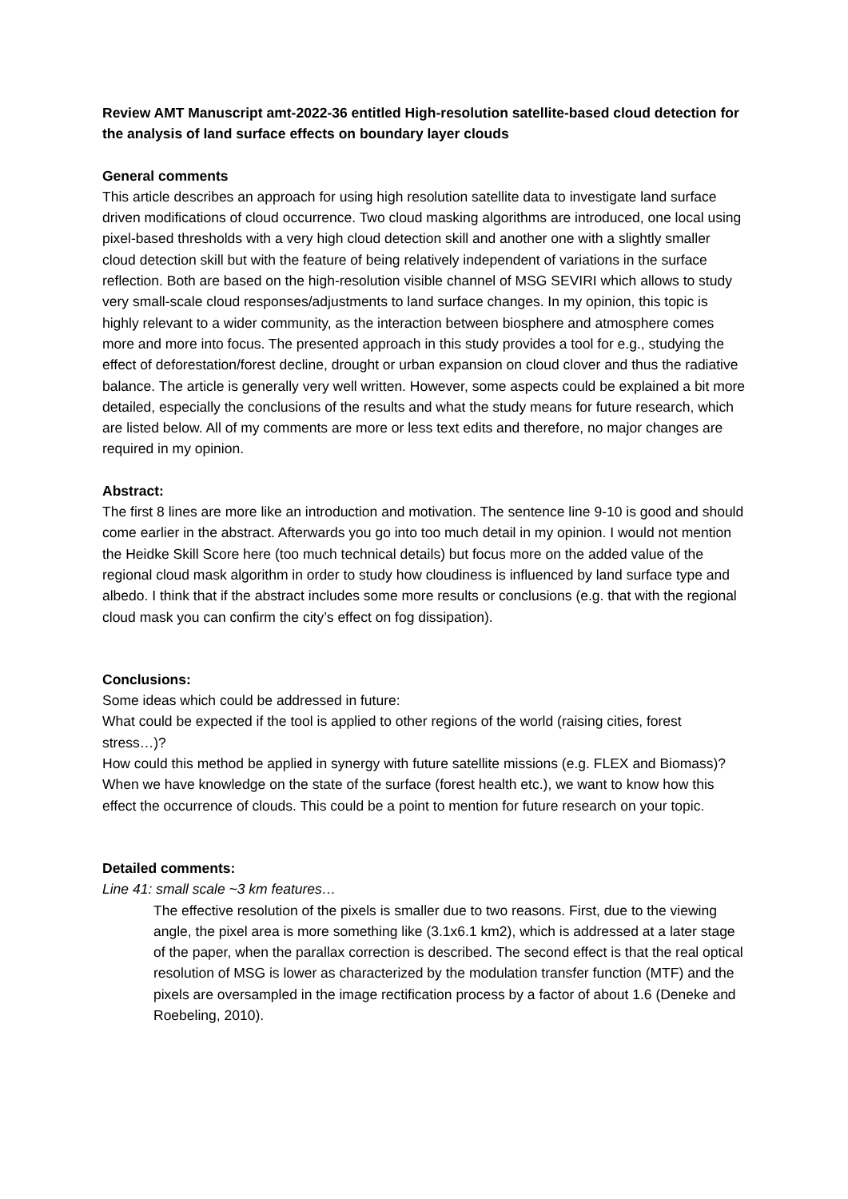Review AMT Manuscript amt-2022-36 entitled High-resolution satellite-based cloud detection for the analysis of land surface effects on boundary layer clouds
General comments
This article describes an approach for using high resolution satellite data to investigate land surface driven modifications of cloud occurrence. Two cloud masking algorithms are introduced, one local using pixel-based thresholds with a very high cloud detection skill and another one with a slightly smaller cloud detection skill but with the feature of being relatively independent of variations in the surface reflection. Both are based on the high-resolution visible channel of MSG SEVIRI which allows to study very small-scale cloud responses/adjustments to land surface changes. In my opinion, this topic is highly relevant to a wider community, as the interaction between biosphere and atmosphere comes more and more into focus. The presented approach in this study provides a tool for e.g., studying the effect of deforestation/forest decline, drought or urban expansion on cloud clover and thus the radiative balance. The article is generally very well written. However, some aspects could be explained a bit more detailed, especially the conclusions of the results and what the study means for future research, which are listed below. All of my comments are more or less text edits and therefore, no major changes are required in my opinion.
Abstract:
The first 8 lines are more like an introduction and motivation. The sentence line 9-10 is good and should come earlier in the abstract. Afterwards you go into too much detail in my opinion. I would not mention the Heidke Skill Score here (too much technical details) but focus more on the added value of the regional cloud mask algorithm in order to study how cloudiness is influenced by land surface type and albedo. I think that if the abstract includes some more results or conclusions (e.g. that with the regional cloud mask you can confirm the city’s effect on fog dissipation).
Conclusions:
Some ideas which could be addressed in future:
What could be expected if the tool is applied to other regions of the world (raising cities, forest stress…)?
How could this method be applied in synergy with future satellite missions (e.g. FLEX and Biomass)? When we have knowledge on the state of the surface (forest health etc.), we want to know how this effect the occurrence of clouds. This could be a point to mention for future research on your topic.
Detailed comments:
Line 41: small scale ~3 km features…
The effective resolution of the pixels is smaller due to two reasons. First, due to the viewing angle, the pixel area is more something like (3.1x6.1 km2), which is addressed at a later stage of the paper, when the parallax correction is described. The second effect is that the real optical resolution of MSG is lower as characterized by the modulation transfer function (MTF) and the pixels are oversampled in the image rectification process by a factor of about 1.6 (Deneke and Roebeling, 2010).